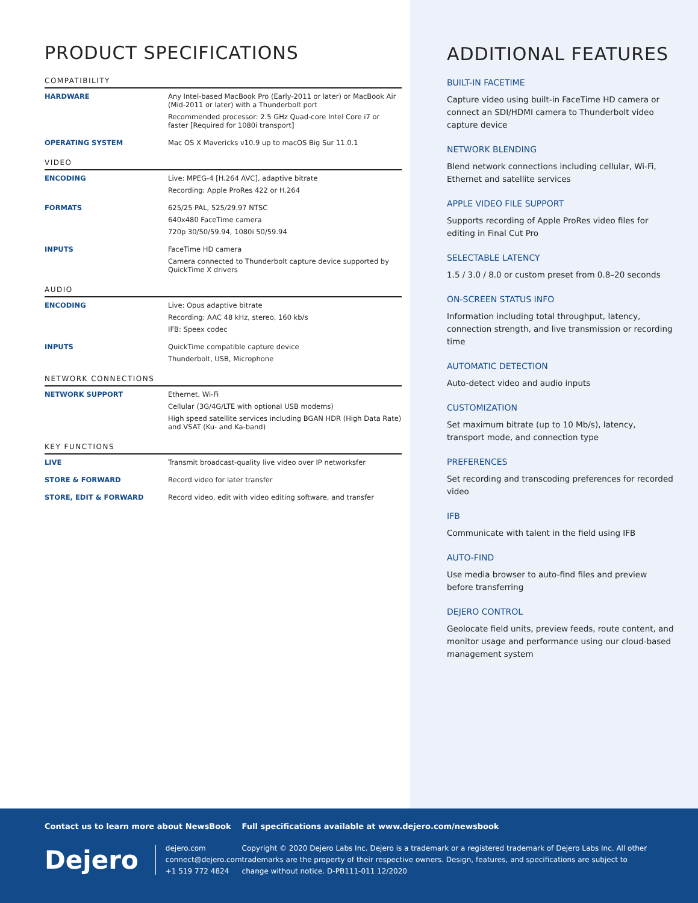PRODUCT SPECIFICATIONS
COMPATIBILITY
| HARDWARE | Any Intel-based MacBook Pro (Early-2011 or later) or MacBook Air (Mid-2011 or later) with a Thunderbolt port Recommended processor: 2.5 GHz Quad-core Intel Core i7 or faster [Required for 1080i transport] |
| OPERATING SYSTEM | Mac OS X Mavericks v10.9 up to macOS Big Sur 11.0.1 |
VIDEO
| ENCODING | Live: MPEG-4 [H.264 AVC], adaptive bitrate Recording: Apple ProRes 422 or H.264 |
| FORMATS | 625/25 PAL, 525/29.97 NTSC 640x480 FaceTime camera 720p 30/50/59.94, 1080i 50/59.94 |
| INPUTS | FaceTime HD camera Camera connected to Thunderbolt capture device supported by QuickTime X drivers |
AUDIO
| ENCODING | Live: Opus adaptive bitrate Recording: AAC 48 kHz, stereo, 160 kb/s IFB: Speex codec |
| INPUTS | QuickTime compatible capture device Thunderbolt, USB, Microphone |
NETWORK CONNECTIONS
| NETWORK SUPPORT | Ethernet, Wi-Fi Cellular (3G/4G/LTE with optional USB modems) High speed satellite services including BGAN HDR (High Data Rate) and VSAT (Ku- and Ka-band) |
KEY FUNCTIONS
| LIVE | Transmit broadcast-quality live video over IP networksfer |
| STORE & FORWARD | Record video for later transfer |
| STORE, EDIT & FORWARD | Record video, edit with video editing software, and transfer |
ADDITIONAL FEATURES
BUILT-IN FACETIME
Capture video using built-in FaceTime HD camera or connect an SDI/HDMI camera to Thunderbolt video capture device
NETWORK BLENDING
Blend network connections including cellular, Wi-Fi, Ethernet and satellite services
APPLE VIDEO FILE SUPPORT
Supports recording of Apple ProRes video files for editing in Final Cut Pro
SELECTABLE LATENCY
1.5 / 3.0 / 8.0 or custom preset from 0.8–20 seconds
ON-SCREEN STATUS INFO
Information including total throughput, latency, connection strength, and live transmission or recording time
AUTOMATIC DETECTION
Auto-detect video and audio inputs
CUSTOMIZATION
Set maximum bitrate (up to 10 Mb/s), latency, transport mode, and connection type
PREFERENCES
Set recording and transcoding preferences for recorded video
IFB
Communicate with talent in the field using IFB
AUTO-FIND
Use media browser to auto-find files and preview before transferring
DEJERO CONTROL
Geolocate field units, preview feeds, route content, and monitor usage and performance using our cloud-based management system
Contact us to learn more about NewsBook
Dejero
dejero.com
connect@dejero.com
+1 519 772 4824
Full specifications available at www.dejero.com/newsbook
Copyright © 2020 Dejero Labs Inc. Dejero is a trademark or a registered trademark of Dejero Labs Inc. All other trademarks are the property of their respective owners. Design, features, and specifications are subject to change without notice. D-PB111-011 12/2020